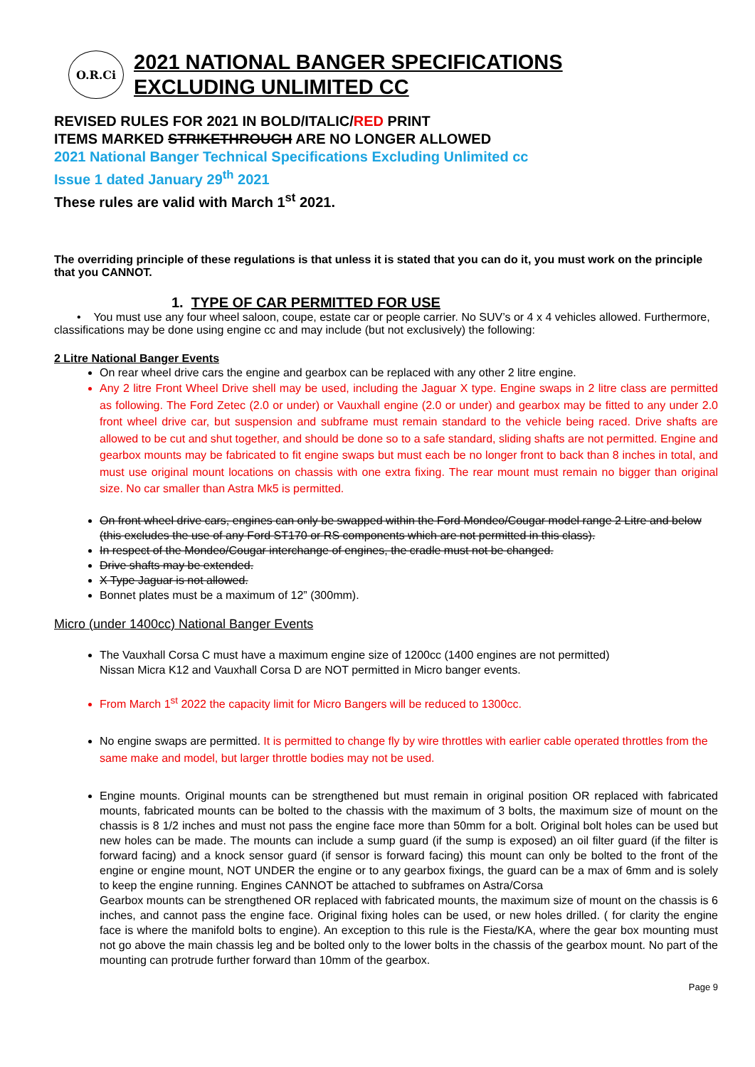O.R.Ci
2021 NATIONAL BANGER SPECIFICATIONS
EXCLUDING UNLIMITED CC
REVISED RULES FOR 2021 IN BOLD/ITALIC/RED PRINT
ITEMS MARKED STRIKETHROUGH ARE NO LONGER ALLOWED
2021 National Banger Technical Specifications Excluding Unlimited cc
Issue 1 dated January 29<sup>th</sup> 2021
These rules are valid with March 1<sup>st</sup> 2021.
The overriding principle of these regulations is that unless it is stated that you can do it, you must work on the principle that you CANNOT.
1. TYPE OF CAR PERMITTED FOR USE
• You must use any four wheel saloon, coupe, estate car or people carrier. No SUV’s or 4 x 4 vehicles allowed. Furthermore, classifications may be done using engine cc and may include (but not exclusively) the following:
2 Litre National Banger Events
On rear wheel drive cars the engine and gearbox can be replaced with any other 2 litre engine.
Any 2 litre Front Wheel Drive shell may be used, including the Jaguar X type. Engine swaps in 2 litre class are permitted as following. The Ford Zetec (2.0 or under) or Vauxhall engine (2.0 or under) and gearbox may be fitted to any under 2.0 front wheel drive car, but suspension and subframe must remain standard to the vehicle being raced. Drive shafts are allowed to be cut and shut together, and should be done so to a safe standard, sliding shafts are not permitted. Engine and gearbox mounts may be fabricated to fit engine swaps but must each be no longer front to back than 8 inches in total, and must use original mount locations on chassis with one extra fixing. The rear mount must remain no bigger than original size. No car smaller than Astra Mk5 is permitted.
On front wheel drive cars, engines can only be swapped within the Ford Mondeo/Cougar model range 2 Litre and below (this excludes the use of any Ford ST170 or RS components which are not permitted in this class).
In respect of the Mondeo/Cougar interchange of engines, the cradle must not be changed.
Drive shafts may be extended.
X Type Jaguar is not allowed.
Bonnet plates must be a maximum of 12” (300mm).
Micro (under 1400cc) National Banger Events
The Vauxhall Corsa C must have a maximum engine size of 1200cc (1400 engines are not permitted)
Nissan Micra K12 and Vauxhall Corsa D are NOT permitted in Micro banger events.
From March 1<sup>st</sup> 2022 the capacity limit for Micro Bangers will be reduced to 1300cc.
No engine swaps are permitted. It is permitted to change fly by wire throttles with earlier cable operated throttles from the same make and model, but larger throttle bodies may not be used.
Engine mounts. Original mounts can be strengthened but must remain in original position OR replaced with fabricated mounts, fabricated mounts can be bolted to the chassis with the maximum of 3 bolts, the maximum size of mount on the chassis is 8 1/2 inches and must not pass the engine face more than 50mm for a bolt. Original bolt holes can be used but new holes can be made. The mounts can include a sump guard (if the sump is exposed) an oil filter guard (if the filter is forward facing) and a knock sensor guard (if sensor is forward facing) this mount can only be bolted to the front of the engine or engine mount, NOT UNDER the engine or to any gearbox fixings, the guard can be a max of 6mm and is solely to keep the engine running. Engines CANNOT be attached to subframes on Astra/Corsa
Gearbox mounts can be strengthened OR replaced with fabricated mounts, the maximum size of mount on the chassis is 6 inches, and cannot pass the engine face. Original fixing holes can be used, or new holes drilled. ( for clarity the engine face is where the manifold bolts to engine). An exception to this rule is the Fiesta/KA, where the gear box mounting must not go above the main chassis leg and be bolted only to the lower bolts in the chassis of the gearbox mount. No part of the mounting can protrude further forward than 10mm of the gearbox.
Page 9